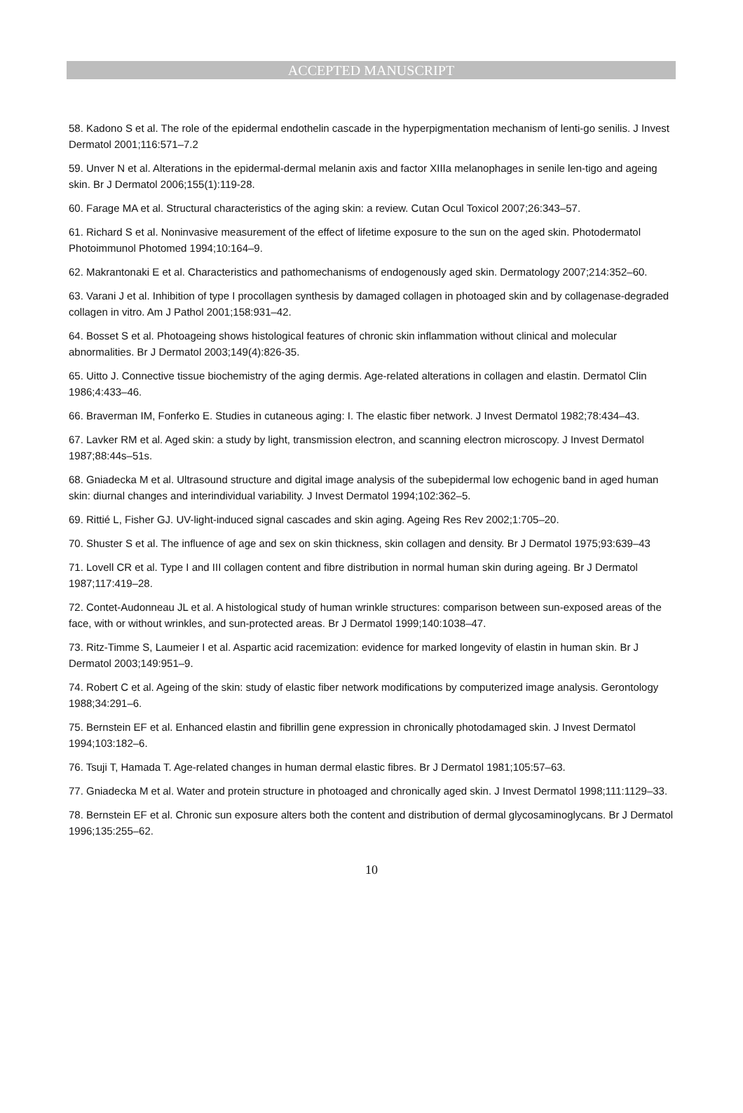ACCEPTED MANUSCRIPT
58. Kadono S et al. The role of the epidermal endothelin cascade in the hyperpigmentation mechanism of lenti-go senilis. J Invest Dermatol 2001;116:571–7.2
59. Unver N et al. Alterations in the epidermal-dermal melanin axis and factor XIIIa melanophages in senile len-tigo and ageing skin. Br J Dermatol 2006;155(1):119-28.
60. Farage MA et al. Structural characteristics of the aging skin: a review. Cutan Ocul Toxicol 2007;26:343–57.
61. Richard S et al. Noninvasive measurement of the effect of lifetime exposure to the sun on the aged skin. Photodermatol Photoimmunol Photomed 1994;10:164–9.
62. Makrantonaki E et al. Characteristics and pathomechanisms of endogenously aged skin. Dermatology 2007;214:352–60.
63. Varani J et al. Inhibition of type I procollagen synthesis by damaged collagen in photoaged skin and by collagenase-degraded collagen in vitro. Am J Pathol 2001;158:931–42.
64. Bosset S et al. Photoageing shows histological features of chronic skin inflammation without clinical and molecular abnormalities. Br J Dermatol 2003;149(4):826-35.
65. Uitto J. Connective tissue biochemistry of the aging dermis. Age-related alterations in collagen and elastin. Dermatol Clin 1986;4:433–46.
66. Braverman IM, Fonferko E. Studies in cutaneous aging: I. The elastic fiber network. J Invest Dermatol 1982;78:434–43.
67. Lavker RM et al. Aged skin: a study by light, transmission electron, and scanning electron microscopy. J Invest Dermatol 1987;88:44s–51s.
68. Gniadecka M et al. Ultrasound structure and digital image analysis of the subepidermal low echogenic band in aged human skin: diurnal changes and interindividual variability. J Invest Dermatol 1994;102:362–5.
69. Rittié L, Fisher GJ. UV-light-induced signal cascades and skin aging. Ageing Res Rev 2002;1:705–20.
70. Shuster S et al. The influence of age and sex on skin thickness, skin collagen and density. Br J Dermatol 1975;93:639–43
71. Lovell CR et al. Type I and III collagen content and fibre distribution in normal human skin during ageing. Br J Dermatol 1987;117:419–28.
72. Contet-Audonneau JL et al. A histological study of human wrinkle structures: comparison between sun-exposed areas of the face, with or without wrinkles, and sun-protected areas. Br J Dermatol 1999;140:1038–47.
73. Ritz-Timme S, Laumeier I et al. Aspartic acid racemization: evidence for marked longevity of elastin in human skin. Br J Dermatol 2003;149:951–9.
74. Robert C et al. Ageing of the skin: study of elastic fiber network modifications by computerized image analysis. Gerontology 1988;34:291–6.
75. Bernstein EF et al. Enhanced elastin and fibrillin gene expression in chronically photodamaged skin. J Invest Dermatol 1994;103:182–6.
76. Tsuji T, Hamada T. Age-related changes in human dermal elastic fibres. Br J Dermatol 1981;105:57–63.
77. Gniadecka M et al. Water and protein structure in photoaged and chronically aged skin. J Invest Dermatol 1998;111:1129–33.
78. Bernstein EF et al. Chronic sun exposure alters both the content and distribution of dermal glycosaminoglycans. Br J Dermatol 1996;135:255–62.
10